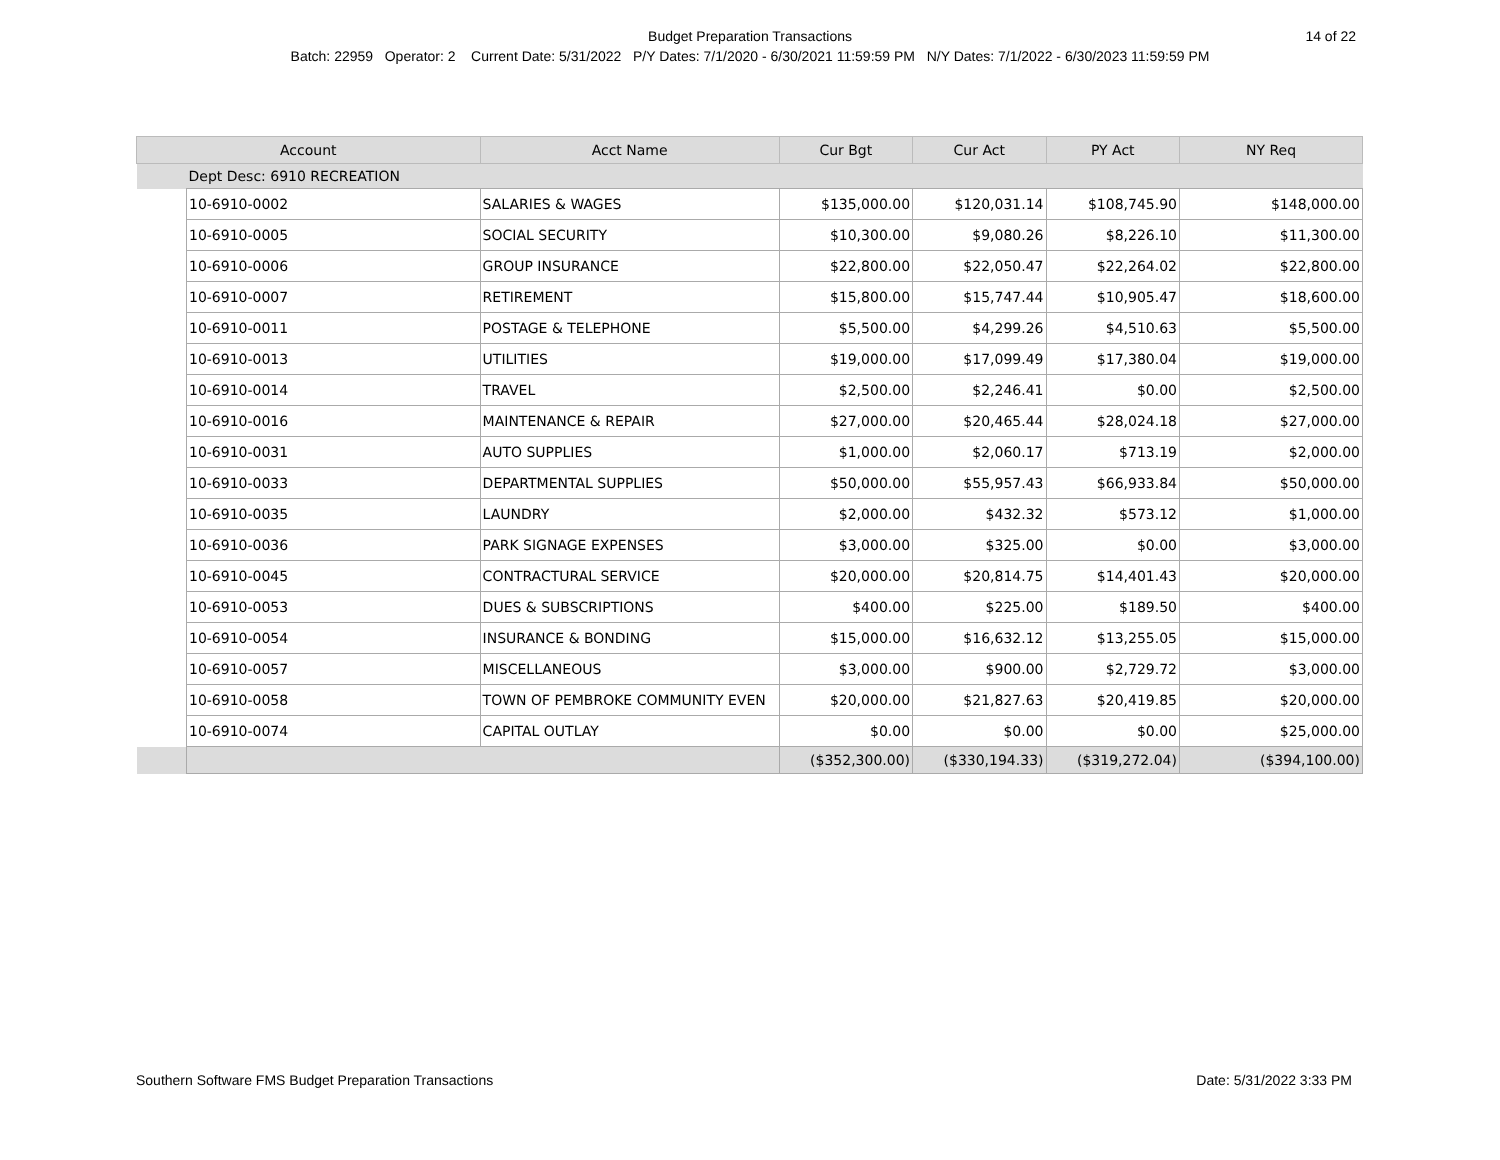Budget Preparation Transactions
14 of 22
Batch: 22959 Operator: 2 Current Date: 5/31/2022 P/Y Dates: 7/1/2020 - 6/30/2021 11:59:59 PM N/Y Dates: 7/1/2022 - 6/30/2023 11:59:59 PM
| Account | | Acct Name | Cur Bgt | Cur Act | PY Act | NY Req |
| --- | --- | --- | --- | --- | --- | --- |
| | Dept Desc: 6910 RECREATION | | | | | |
| | 10-6910-0002 | SALARIES & WAGES | $135,000.00 | $120,031.14 | $108,745.90 | $148,000.00 |
| | 10-6910-0005 | SOCIAL SECURITY | $10,300.00 | $9,080.26 | $8,226.10 | $11,300.00 |
| | 10-6910-0006 | GROUP INSURANCE | $22,800.00 | $22,050.47 | $22,264.02 | $22,800.00 |
| | 10-6910-0007 | RETIREMENT | $15,800.00 | $15,747.44 | $10,905.47 | $18,600.00 |
| | 10-6910-0011 | POSTAGE & TELEPHONE | $5,500.00 | $4,299.26 | $4,510.63 | $5,500.00 |
| | 10-6910-0013 | UTILITIES | $19,000.00 | $17,099.49 | $17,380.04 | $19,000.00 |
| | 10-6910-0014 | TRAVEL | $2,500.00 | $2,246.41 | $0.00 | $2,500.00 |
| | 10-6910-0016 | MAINTENANCE & REPAIR | $27,000.00 | $20,465.44 | $28,024.18 | $27,000.00 |
| | 10-6910-0031 | AUTO SUPPLIES | $1,000.00 | $2,060.17 | $713.19 | $2,000.00 |
| | 10-6910-0033 | DEPARTMENTAL SUPPLIES | $50,000.00 | $55,957.43 | $66,933.84 | $50,000.00 |
| | 10-6910-0035 | LAUNDRY | $2,000.00 | $432.32 | $573.12 | $1,000.00 |
| | 10-6910-0036 | PARK SIGNAGE EXPENSES | $3,000.00 | $325.00 | $0.00 | $3,000.00 |
| | 10-6910-0045 | CONTRACTURAL SERVICE | $20,000.00 | $20,814.75 | $14,401.43 | $20,000.00 |
| | 10-6910-0053 | DUES & SUBSCRIPTIONS | $400.00 | $225.00 | $189.50 | $400.00 |
| | 10-6910-0054 | INSURANCE & BONDING | $15,000.00 | $16,632.12 | $13,255.05 | $15,000.00 |
| | 10-6910-0057 | MISCELLANEOUS | $3,000.00 | $900.00 | $2,729.72 | $3,000.00 |
| | 10-6910-0058 | TOWN OF PEMBROKE COMMUNITY EVEN | $20,000.00 | $21,827.63 | $20,419.85 | $20,000.00 |
| | 10-6910-0074 | CAPITAL OUTLAY | $0.00 | $0.00 | $0.00 | $25,000.00 |
| | | | ($352,300.00) | ($330,194.33) | ($319,272.04) | ($394,100.00) |
Southern Software FMS Budget Preparation Transactions
Date: 5/31/2022 3:33 PM